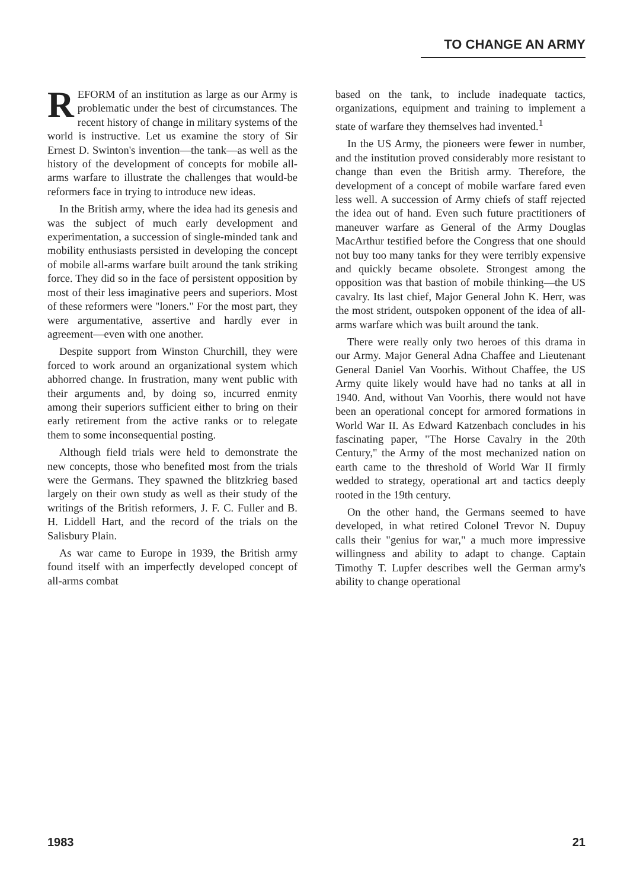TO CHANGE AN ARMY
REFORM of an institution as large as our Army is problematic under the best of circumstances. The recent history of change in military systems of the world is instructive. Let us examine the story of Sir Ernest D. Swinton's invention—the tank—as well as the history of the development of concepts for mobile all-arms warfare to illustrate the challenges that would-be reformers face in trying to introduce new ideas.
In the British army, where the idea had its genesis and was the subject of much early development and experimentation, a succession of single-minded tank and mobility enthusiasts persisted in developing the concept of mobile all-arms warfare built around the tank striking force. They did so in the face of persistent opposition by most of their less imaginative peers and superiors. Most of these reformers were "loners." For the most part, they were argumentative, assertive and hardly ever in agreement—even with one another.
Despite support from Winston Churchill, they were forced to work around an organizational system which abhorred change. In frustration, many went public with their arguments and, by doing so, incurred enmity among their superiors sufficient either to bring on their early retirement from the active ranks or to relegate them to some inconsequential posting.
Although field trials were held to demonstrate the new concepts, those who benefited most from the trials were the Germans. They spawned the blitzkrieg based largely on their own study as well as their study of the writings of the British reformers, J. F. C. Fuller and B. H. Liddell Hart, and the record of the trials on the Salisbury Plain.
As war came to Europe in 1939, the British army found itself with an imperfectly developed concept of all-arms combat
based on the tank, to include inadequate tactics, organizations, equipment and training to implement a state of warfare they themselves had invented.<sup>1</sup>
In the US Army, the pioneers were fewer in number, and the institution proved considerably more resistant to change than even the British army. Therefore, the development of a concept of mobile warfare fared even less well. A succession of Army chiefs of staff rejected the idea out of hand. Even such future practitioners of maneuver warfare as General of the Army Douglas MacArthur testified before the Congress that one should not buy too many tanks for they were terribly expensive and quickly became obsolete. Strongest among the opposition was that bastion of mobile thinking—the US cavalry. Its last chief, Major General John K. Herr, was the most strident, outspoken opponent of the idea of all-arms warfare which was built around the tank.
There were really only two heroes of this drama in our Army. Major General Adna Chaffee and Lieutenant General Daniel Van Voorhis. Without Chaffee, the US Army quite likely would have had no tanks at all in 1940. And, without Van Voorhis, there would not have been an operational concept for armored formations in World War II. As Edward Katzenbach concludes in his fascinating paper, "The Horse Cavalry in the 20th Century," the Army of the most mechanized nation on earth came to the threshold of World War II firmly wedded to strategy, operational art and tactics deeply rooted in the 19th century.
On the other hand, the Germans seemed to have developed, in what retired Colonel Trevor N. Dupuy calls their "genius for war," a much more impressive willingness and ability to adapt to change. Captain Timothy T. Lupfer describes well the German army's ability to change operational
1983 21